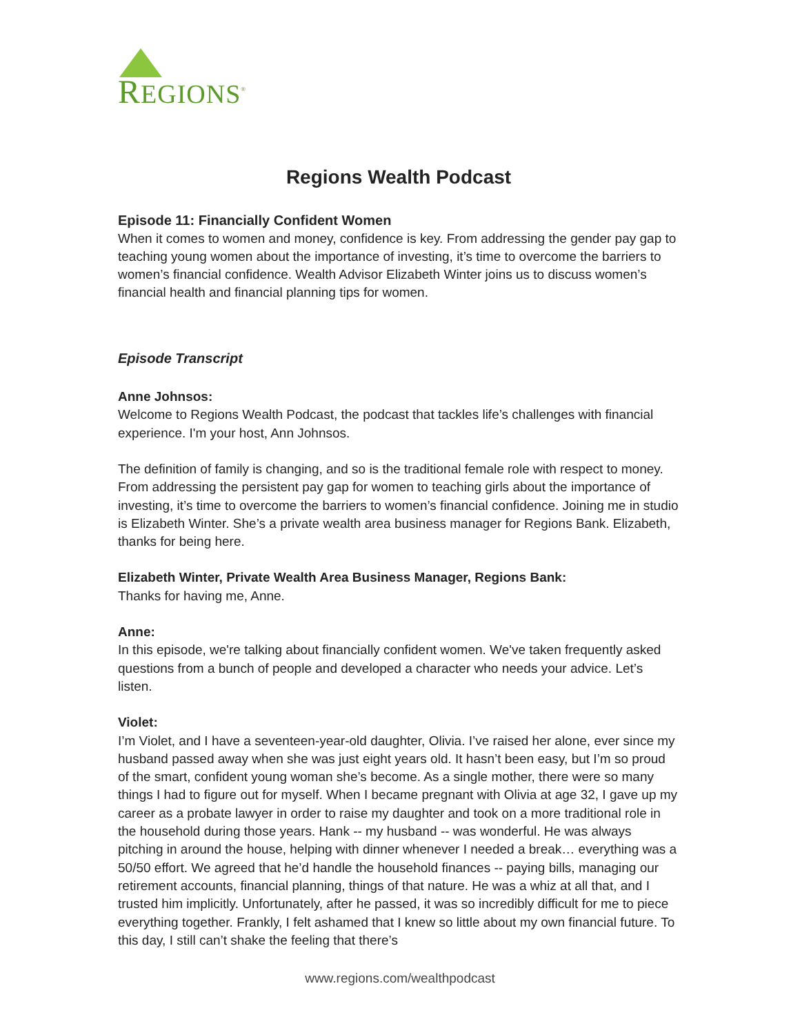REGIONS<sup>®</sup>
Regions Wealth Podcast
Episode 11: Financially Confident Women
When it comes to women and money, confidence is key. From addressing the gender pay gap to teaching young women about the importance of investing, it’s time to overcome the barriers to women’s financial confidence. Wealth Advisor Elizabeth Winter joins us to discuss women’s financial health and financial planning tips for women.
Episode Transcript
Anne Johnsos:
Welcome to Regions Wealth Podcast, the podcast that tackles life’s challenges with financial experience. I'm your host, Ann Johnsos.
The definition of family is changing, and so is the traditional female role with respect to money. From addressing the persistent pay gap for women to teaching girls about the importance of investing, it’s time to overcome the barriers to women’s financial confidence. Joining me in studio is Elizabeth Winter. She’s a private wealth area business manager for Regions Bank. Elizabeth, thanks for being here.
Elizabeth Winter, Private Wealth Area Business Manager, Regions Bank:
Thanks for having me, Anne.
Anne:
In this episode, we're talking about financially confident women. We've taken frequently asked questions from a bunch of people and developed a character who needs your advice. Let’s listen.
Violet:
I’m Violet, and I have a seventeen-year-old daughter, Olivia. I’ve raised her alone, ever since my husband passed away when she was just eight years old. It hasn’t been easy, but I’m so proud of the smart, confident young woman she’s become. As a single mother, there were so many things I had to figure out for myself. When I became pregnant with Olivia at age 32, I gave up my career as a probate lawyer in order to raise my daughter and took on a more traditional role in the household during those years. Hank -- my husband -- was wonderful. He was always pitching in around the house, helping with dinner whenever I needed a break… everything was a 50/50 effort. We agreed that he’d handle the household finances -- paying bills, managing our retirement accounts, financial planning, things of that nature. He was a whiz at all that, and I trusted him implicitly. Unfortunately, after he passed, it was so incredibly difficult for me to piece everything together. Frankly, I felt ashamed that I knew so little about my own financial future. To this day, I still can’t shake the feeling that there’s
www.regions.com/wealthpodcast